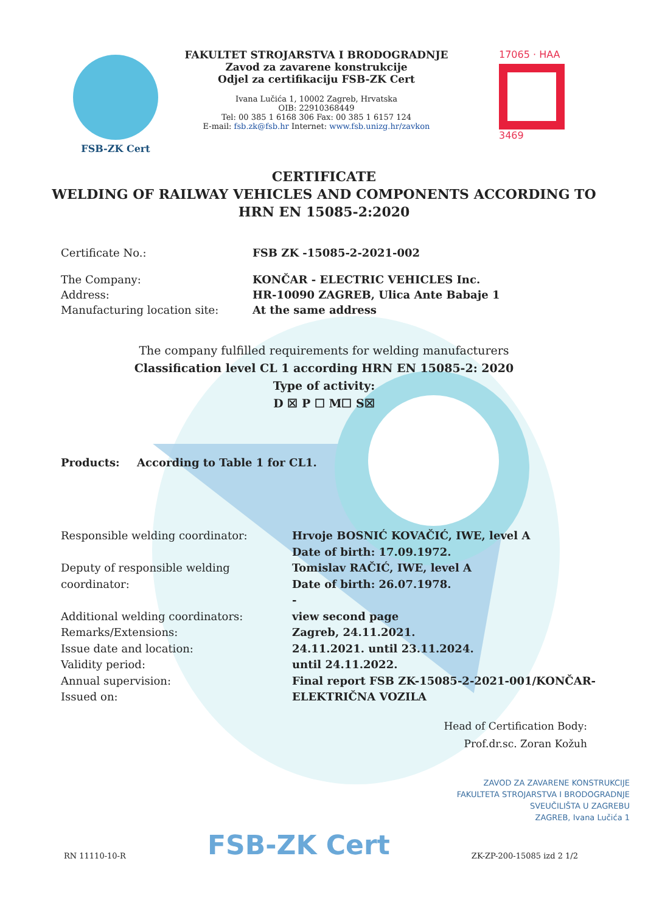FSB-ZK Cert FAKULTET STROJARSTVA I BRODOGRADNJE
Zavod za zavarene konstrukcije
Odjel za certifikaciju FSB-ZK Cert
Ivana Lučića 1, 10002 Zagreb, Hrvatska
OIB: 22910368449
Tel: 00 385 1 6168 306 Fax: 00 385 1 6157 124
E-mail: fsb.zk@fsb.hr Internet: www.fsb.unizg.hr/zavkon
17065 · HAA
3469
CERTIFICATE
WELDING OF RAILWAY VEHICLES AND COMPONENTS ACCORDING TO
HRN EN 15085-2:2020
Certificate No.: FSB ZK -15085-2-2021-002
The Company:
Address:
Manufacturing location site:
KONČAR - ELECTRIC VEHICLES Inc.
HR-10090 ZAGREB, Ulica Ante Babaje 1
At the same address
The company fulfilled requirements for welding manufacturers
Classification level CL 1 according HRN EN 15085-2: 2020
Type of activity:
D ☒ P ☐ M☐ S☒
Products: According to Table 1 for CL1.
Responsible welding coordinator:
Deputy of responsible welding coordinator:
Additional welding coordinators:
Remarks/Extensions:
Issue date and location:
Validity period:
Annual supervision:
Issued on:
Hrvoje BOSNIĆ KOVAČIĆ, IWE, level A
Date of birth: 17.09.1972.
Tomislav RAČIĆ, IWE, level A
Date of birth: 26.07.1978.
-
view second page
Zagreb, 24.11.2021.
24.11.2021. until 23.11.2024.
until 24.11.2022.
Final report FSB ZK-15085-2-2021-001/KONČAR-
ELEKTRIČNA VOZILA
Head of Certification Body:
Prof.dr.sc. Zoran Kožuh
ZAVOD ZA ZAVARENE KONSTRUKCIJE
FAKULTETA STROJARSTVA I BRODOGRADNJE
SVEUČILIŠTA U ZAGREBU
ZAGREB, Ivana Lučića 1
RN 11110-10-R FSB-ZK Cert ZK-ZP-200-15085 izd 2 1/2